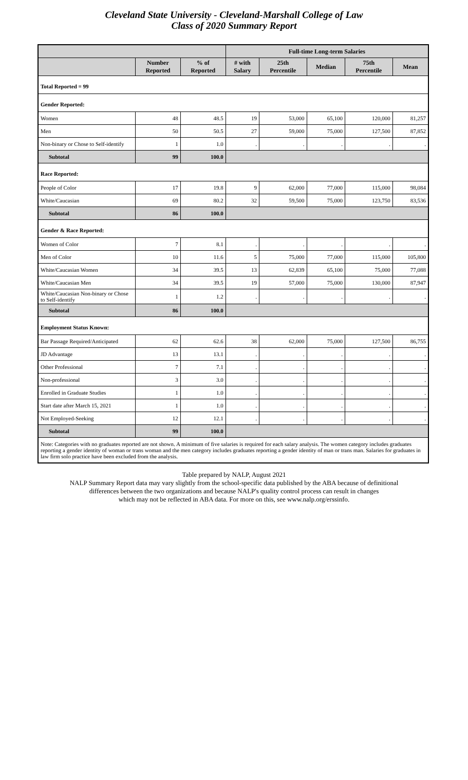Cleveland State University - Cleveland-Marshall College of Law
Class of 2020 Summary Report
| | | | Full-time Long-term Salaries | | | | |
| --- | --- | --- | --- | --- | --- | --- | --- |
| | Number Reported | % of Reported | # with Salary | 25th Percentile | Median | 75th Percentile | Mean |
| Total Reported = 99 | | | | | | | |
| Gender Reported: | | | | | | | |
| Women | 48 | 48.5 | 19 | 53,000 | 65,100 | 120,000 | 81,257 |
| Men | 50 | 50.5 | 27 | 59,000 | 75,000 | 127,500 | 87,852 |
| Non-binary or Chose to Self-identify | 1 | 1.0 | . | . | . | . | . |
| Subtotal | 99 | 100.0 | | | | | |
| Race Reported: | | | | | | | |
| People of Color | 17 | 19.8 | 9 | 62,000 | 77,000 | 115,000 | 98,084 |
| White/Caucasian | 69 | 80.2 | 32 | 59,500 | 75,000 | 123,750 | 83,536 |
| Subtotal | 86 | 100.0 | | | | | |
| Gender & Race Reported: | | | | | | | |
| Women of Color | 7 | 8.1 | . | . | . | . | . |
| Men of Color | 10 | 11.6 | 5 | 75,000 | 77,000 | 115,000 | 105,800 |
| White/Caucasian Women | 34 | 39.5 | 13 | 62,839 | 65,100 | 75,000 | 77,088 |
| White/Caucasian Men | 34 | 39.5 | 19 | 57,000 | 75,000 | 130,000 | 87,947 |
| White/Caucasian Non-binary or Chose to Self-identify | 1 | 1.2 | . | . | . | . | . |
| Subtotal | 86 | 100.0 | | | | | |
| Employment Status Known: | | | | | | | |
| Bar Passage Required/Anticipated | 62 | 62.6 | 38 | 62,000 | 75,000 | 127,500 | 86,755 |
| JD Advantage | 13 | 13.1 | . | . | . | . | . |
| Other Professional | 7 | 7.1 | . | . | . | . | . |
| Non-professional | 3 | 3.0 | . | . | . | . | . |
| Enrolled in Graduate Studies | 1 | 1.0 | . | . | . | . | . |
| Start date after March 15, 2021 | 1 | 1.0 | . | . | . | . | . |
| Not Employed-Seeking | 12 | 12.1 | . | . | . | . | . |
| Subtotal | 99 | 100.0 | | | | | |
| Note: Categories with no graduates reported are not shown. A minimum of five salaries is required for each salary analysis. The women category includes graduates reporting a gender identity of woman or trans woman and the men category includes graduates reporting a gender identity of man or trans man. Salaries for graduates in law firm solo practice have been excluded from the analysis. | | | | | | | |
Table prepared by NALP, August 2021
NALP Summary Report data may vary slightly from the school-specific data published by the ABA because of definitional
differences between the two organizations and because NALP's quality control process can result in changes
which may not be reflected in ABA data. For more on this, see www.nalp.org/erssinfo.